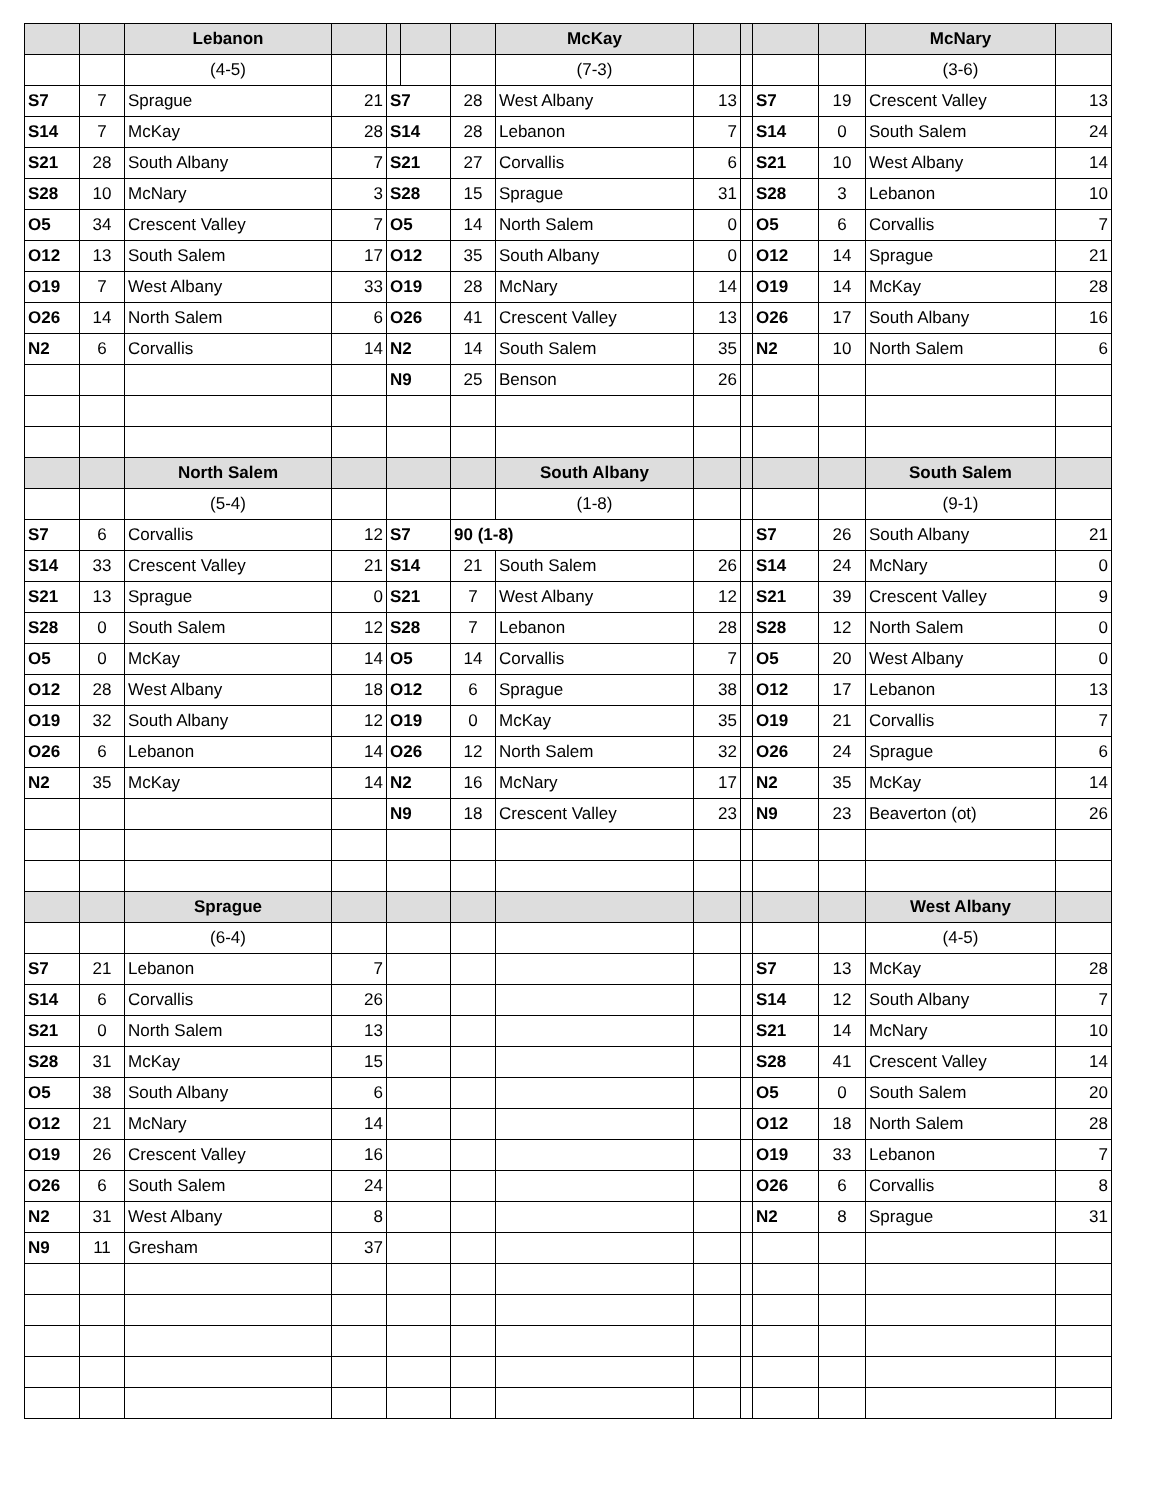| | | Lebanon | | | | | McKay | | | | | McNary | |
| | | (4-5) | | | | | (7-3) | | | | | (3-6) | |
| S7 | 7 | Sprague | 21 | S7 | | 28 | West Albany | 13 | | S7 | 19 | Crescent Valley | 13 |
| S14 | 7 | McKay | 28 | S14 | | 28 | Lebanon | 7 | | S14 | 0 | South Salem | 24 |
| S21 | 28 | South Albany | 7 | S21 | | 27 | Corvallis | 6 | | S21 | 10 | West Albany | 14 |
| S28 | 10 | McNary | 3 | S28 | | 15 | Sprague | 31 | | S28 | 3 | Lebanon | 10 |
| O5 | 34 | Crescent Valley | 7 | O5 | | 14 | North Salem | 0 | | O5 | 6 | Corvallis | 7 |
| O12 | 13 | South Salem | 17 | O12 | | 35 | South Albany | 0 | | O12 | 14 | Sprague | 21 |
| O19 | 7 | West Albany | 33 | O19 | | 28 | McNary | 14 | | O19 | 14 | McKay | 28 |
| O26 | 14 | North Salem | 6 | O26 | | 41 | Crescent Valley | 13 | | O26 | 17 | South Albany | 16 |
| N2 | 6 | Corvallis | 14 | N2 | | 14 | South Salem | 35 | | N2 | 10 | North Salem | 6 |
| | | | | N9 | | 25 | Benson | 26 | | | | | |
| | | North Salem | | | | | South Albany | | | | | South Salem | |
| | | (5-4) | | | | | (1-8) | | | | | (9-1) | |
| S7 | 6 | Corvallis | 12 | S7 | | 90 (1-8) | | | | S7 | 26 | South Albany | 21 |
| S14 | 33 | Crescent Valley | 21 | S14 | | 21 | South Salem | 26 | | S14 | 24 | McNary | 0 |
| S21 | 13 | Sprague | 0 | S21 | | 7 | West Albany | 12 | | S21 | 39 | Crescent Valley | 9 |
| S28 | 0 | South Salem | 12 | S28 | | 7 | Lebanon | 28 | | S28 | 12 | North Salem | 0 |
| O5 | 0 | McKay | 14 | O5 | | 14 | Corvallis | 7 | | O5 | 20 | West Albany | 0 |
| O12 | 28 | West Albany | 18 | O12 | | 6 | Sprague | 38 | | O12 | 17 | Lebanon | 13 |
| O19 | 32 | South Albany | 12 | O19 | | 0 | McKay | 35 | | O19 | 21 | Corvallis | 7 |
| O26 | 6 | Lebanon | 14 | O26 | | 12 | North Salem | 32 | | O26 | 24 | Sprague | 6 |
| N2 | 35 | McKay | 14 | N2 | | 16 | McNary | 17 | | N2 | 35 | McKay | 14 |
| | | | | N9 | | 18 | Crescent Valley | 23 | | N9 | 23 | Beaverton (ot) | 26 |
| | | Sprague | | | | | | | | | | West Albany | |
| | | (6-4) | | | | | | | | | | (4-5) | |
| S7 | 21 | Lebanon | 7 | | | | | | | S7 | 13 | McKay | 28 |
| S14 | 6 | Corvallis | 26 | | | | | | | S14 | 12 | South Albany | 7 |
| S21 | 0 | North Salem | 13 | | | | | | | S21 | 14 | McNary | 10 |
| S28 | 31 | McKay | 15 | | | | | | | S28 | 41 | Crescent Valley | 14 |
| O5 | 38 | South Albany | 6 | | | | | | | O5 | 0 | South Salem | 20 |
| O12 | 21 | McNary | 14 | | | | | | | O12 | 18 | North Salem | 28 |
| O19 | 26 | Crescent Valley | 16 | | | | | | | O19 | 33 | Lebanon | 7 |
| O26 | 6 | South Salem | 24 | | | | | | | O26 | 6 | Corvallis | 8 |
| N2 | 31 | West Albany | 8 | | | | | | | N2 | 8 | Sprague | 31 |
| N9 | 11 | Gresham | 37 | | | | | | | | | | |